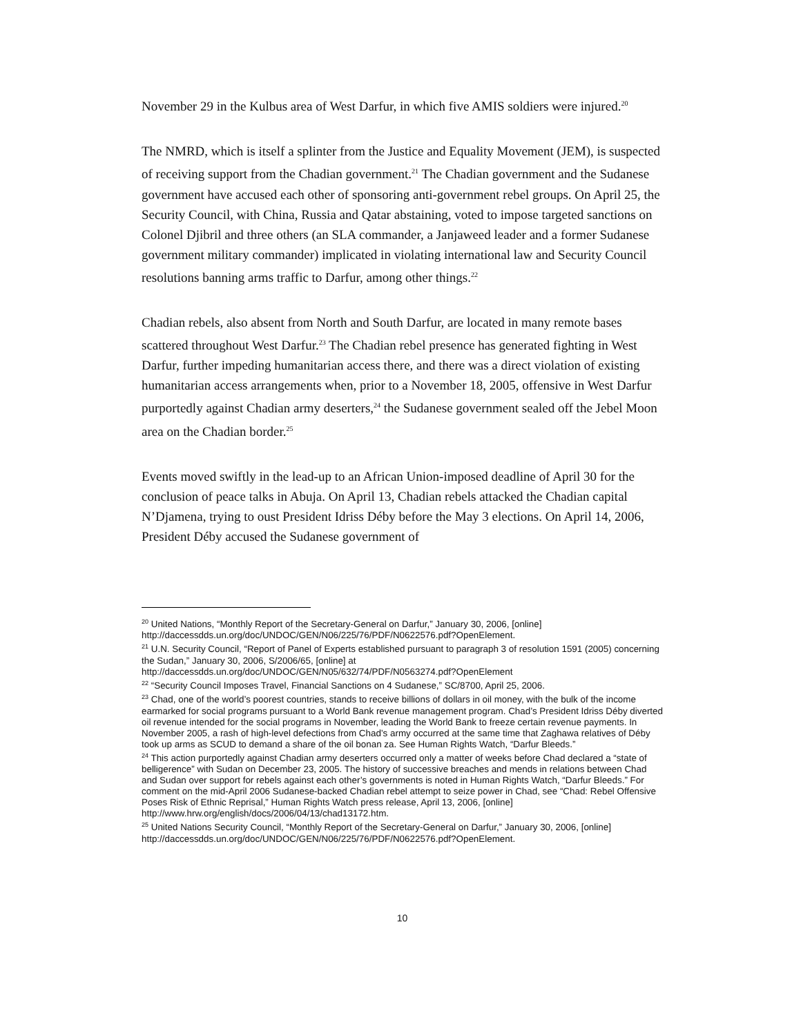November 29 in the Kulbus area of West Darfur, in which five AMIS soldiers were injured.<sup>20</sup>
The NMRD, which is itself a splinter from the Justice and Equality Movement (JEM), is suspected of receiving support from the Chadian government.<sup>21</sup> The Chadian government and the Sudanese government have accused each other of sponsoring anti-government rebel groups. On April 25, the Security Council, with China, Russia and Qatar abstaining, voted to impose targeted sanctions on Colonel Djibril and three others (an SLA commander, a Janjaweed leader and a former Sudanese government military commander) implicated in violating international law and Security Council resolutions banning arms traffic to Darfur, among other things.<sup>22</sup>
Chadian rebels, also absent from North and South Darfur, are located in many remote bases scattered throughout West Darfur.<sup>23</sup> The Chadian rebel presence has generated fighting in West Darfur, further impeding humanitarian access there, and there was a direct violation of existing humanitarian access arrangements when, prior to a November 18, 2005, offensive in West Darfur purportedly against Chadian army deserters,<sup>24</sup> the Sudanese government sealed off the Jebel Moon area on the Chadian border.<sup>25</sup>
Events moved swiftly in the lead-up to an African Union-imposed deadline of April 30 for the conclusion of peace talks in Abuja. On April 13, Chadian rebels attacked the Chadian capital N’Djamena, trying to oust President Idriss Déby before the May 3 elections. On April 14, 2006, President Déby accused the Sudanese government of
<sup>20</sup> United Nations, “Monthly Report of the Secretary-General on Darfur,” January 30, 2006, [online] http://daccessdds.un.org/doc/UNDOC/GEN/N06/225/76/PDF/N0622576.pdf?OpenElement.
<sup>21</sup> U.N. Security Council, “Report of Panel of Experts established pursuant to paragraph 3 of resolution 1591 (2005) concerning the Sudan,” January 30, 2006, S/2006/65, [online] at http://daccessdds.un.org/doc/UNDOC/GEN/N05/632/74/PDF/N0563274.pdf?OpenElement
<sup>22</sup> “Security Council Imposes Travel, Financial Sanctions on 4 Sudanese,” SC/8700, April 25, 2006.
<sup>23</sup> Chad, one of the world’s poorest countries, stands to receive billions of dollars in oil money, with the bulk of the income earmarked for social programs pursuant to a World Bank revenue management program. Chad’s President Idriss Déby diverted oil revenue intended for the social programs in November, leading the World Bank to freeze certain revenue payments. In November 2005, a rash of high-level defections from Chad’s army occurred at the same time that Zaghawa relatives of Déby took up arms as SCUD to demand a share of the oil bonan za. See Human Rights Watch, “Darfur Bleeds.”
<sup>24</sup> This action purportedly against Chadian army deserters occurred only a matter of weeks before Chad declared a “state of belligerence” with Sudan on December 23, 2005. The history of successive breaches and mends in relations between Chad and Sudan over support for rebels against each other’s governments is noted in Human Rights Watch, “Darfur Bleeds.” For comment on the mid-April 2006 Sudanese-backed Chadian rebel attempt to seize power in Chad, see “Chad: Rebel Offensive Poses Risk of Ethnic Reprisal,” Human Rights Watch press release, April 13, 2006, [online] http://www.hrw.org/english/docs/2006/04/13/chad13172.htm.
<sup>25</sup> United Nations Security Council, “Monthly Report of the Secretary-General on Darfur,” January 30, 2006, [online] http://daccessdds.un.org/doc/UNDOC/GEN/N06/225/76/PDF/N0622576.pdf?OpenElement.
10